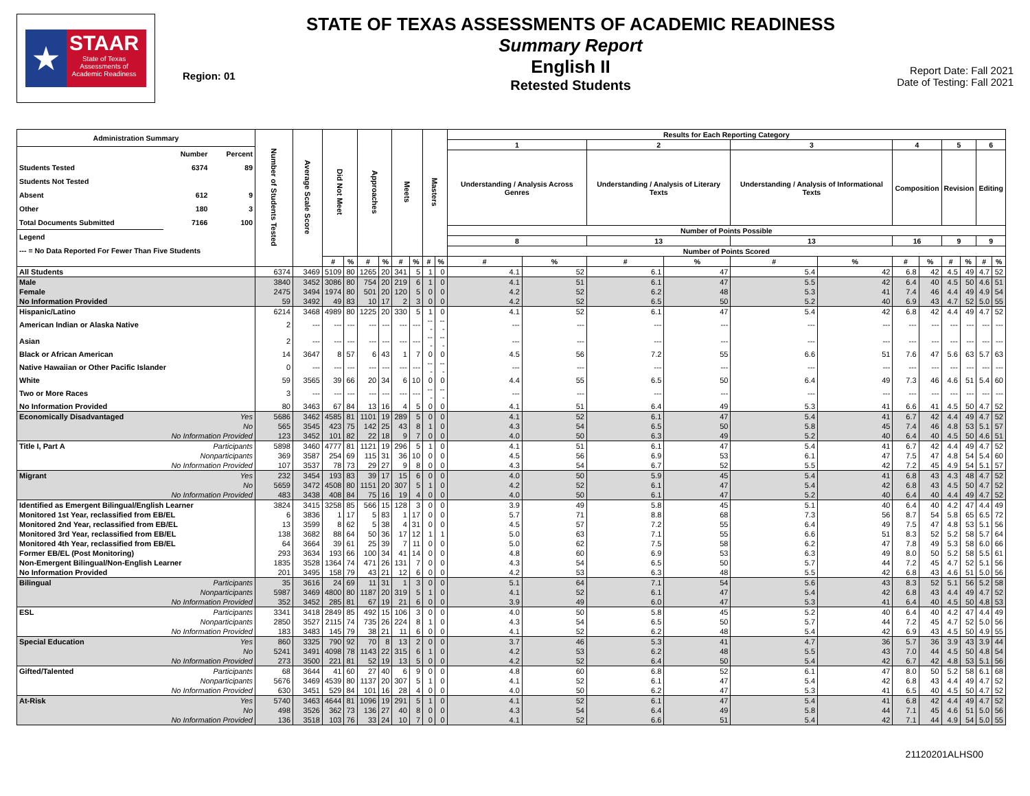★
STAAR
State of Texas
Assessments of
Academic Readiness
Region: 01
STATE OF TEXAS ASSESSMENTS OF ACADEMIC READINESS
Summary Report
English II
Retested Students
Report Date: Fall 2021
Date of Testing: Fall 2021
| Administration Summary / / Number / Percent / / Students Tested / 6374 / 89 / / Students Not Tested / / / / Absent / 612 / 9 / / Other / 180 / 3 / / Total Documents Submitted / 7166 / 100 / / Legend / / / / --- = No Data Reported For Fewer Than Five Students / / / | Number of Students Tested | Average Scale Score | Did Not Meet | | Approaches | | Meets | | Masters | | Results for Each Reporting Category | | | | | | | | | | | |
| --- | --- | --- | --- | --- | --- | --- | --- | --- | --- | --- | --- | --- | --- | --- | --- | --- | --- | --- | --- | --- | --- | --- |
| | | | | | | | | | | | 1 | | 2 | | 3 | | 4 | | 5 | | 6 | |
| | | | | | | | | | | | Understanding / Analysis Across Genres | | Understanding / Analysis of Literary Texts | | Understanding / Analysis of Informational Texts | | Composition | | Revision | | Editing | |
| | | | | | | | | | | | Number of Points Possible | | | | | | | | | | | |
| | | | | | | | | | | | 8 | | 13 | | 13 | | 16 | | 9 | | 9 | |
| | | | | | | | | | | | Number of Points Scored | | | | | | | | | | | |
| | | | # | % | # | % | # | % | # | % | # | % | # | % | # | % | # | % | # | % | # | % |
| All Students | 6374 | 3469 | 5109 | 80 | 1265 | 20 | 341 | 5 | 1 | 0 | 4.1 | 52 | 6.1 | 47 | 5.4 | 42 | 6.8 | 42 | 4.5 | 49 | 4.7 | 52 |
| Male | 3840 | 3452 | 3086 | 80 | 754 | 20 | 219 | 6 | 1 | 0 | 4.1 | 51 | 6.1 | 47 | 5.5 | 42 | 6.4 | 40 | 4.5 | 50 | 4.6 | 51 |
| Female | 2475 | 3494 | 1974 | 80 | 501 | 20 | 120 | 5 | 0 | 0 | 4.2 | 52 | 6.2 | 48 | 5.3 | 41 | 7.4 | 46 | 4.4 | 49 | 4.9 | 54 |
| No Information Provided | 59 | 3492 | 49 | 83 | 10 | 17 | 2 | 3 | 0 | 0 | 4.2 | 52 | 6.5 | 50 | 5.2 | 40 | 6.9 | 43 | 4.7 | 52 | 5.0 | 55 |
| Hispanic/Latino | 6214 | 3468 | 4989 | 80 | 1225 | 20 | 330 | 5 | 1 | 0 | 4.1 | 52 | 6.1 | 47 | 5.4 | 42 | 6.8 | 42 | 4.4 | 49 | 4.7 | 52 |
| American Indian or Alaska Native | 2 | --- | --- | --- | --- | --- | --- | --- | --- | --- | --- | --- | --- | --- | --- | --- | --- | --- | --- | --- | --- | --- |
| Asian | 2 | --- | --- | --- | --- | --- | --- | --- | --- | --- | --- | --- | --- | --- | --- | --- | --- | --- | --- | --- | --- | --- |
| Black or African American | 14 | 3647 | 8 | 57 | 6 | 43 | 1 | 7 | 0 | 0 | 4.5 | 56 | 7.2 | 55 | 6.6 | 51 | 7.6 | 47 | 5.6 | 63 | 5.7 | 63 |
| Native Hawaiian or Other Pacific Islander | 0 | --- | --- | --- | --- | --- | --- | --- | --- | --- | --- | --- | --- | --- | --- | --- | --- | --- | --- | --- | --- | --- |
| White | 59 | 3565 | 39 | 66 | 20 | 34 | 6 | 10 | 0 | 0 | 4.4 | 55 | 6.5 | 50 | 6.4 | 49 | 7.3 | 46 | 4.6 | 51 | 5.4 | 60 |
| Two or More Races | 3 | --- | --- | --- | --- | --- | --- | --- | --- | --- | --- | --- | --- | --- | --- | --- | --- | --- | --- | --- | --- | --- |
| No Information Provided | 80 | 3463 | 67 | 84 | 13 | 16 | 4 | 5 | 0 | 0 | 4.1 | 51 | 6.4 | 49 | 5.3 | 41 | 6.6 | 41 | 4.5 | 50 | 4.7 | 52 |
| Economically Disadvantaged Yes | 5686 | 3462 | 4585 | 81 | 1101 | 19 | 289 | 5 | 0 | 0 | 4.1 | 52 | 6.1 | 47 | 5.4 | 41 | 6.7 | 42 | 4.4 | 49 | 4.7 | 52 |
| No | 565 | 3545 | 423 | 75 | 142 | 25 | 43 | 8 | 1 | 0 | 4.3 | 54 | 6.5 | 50 | 5.8 | 45 | 7.4 | 46 | 4.8 | 53 | 5.1 | 57 |
| No Information Provided | 123 | 3452 | 101 | 82 | 22 | 18 | 9 | 7 | 0 | 0 | 4.0 | 50 | 6.3 | 49 | 5.2 | 40 | 6.4 | 40 | 4.5 | 50 | 4.6 | 51 |
| Title I, Part A Participants | 5898 | 3460 | 4777 | 81 | 1121 | 19 | 296 | 5 | 1 | 0 | 4.1 | 51 | 6.1 | 47 | 5.4 | 41 | 6.7 | 42 | 4.4 | 49 | 4.7 | 52 |
| Nonparticipants | 369 | 3587 | 254 | 69 | 115 | 31 | 36 | 10 | 0 | 0 | 4.5 | 56 | 6.9 | 53 | 6.1 | 47 | 7.5 | 47 | 4.8 | 54 | 5.4 | 60 |
| No Information Provided | 107 | 3537 | 78 | 73 | 29 | 27 | 9 | 8 | 0 | 0 | 4.3 | 54 | 6.7 | 52 | 5.5 | 42 | 7.2 | 45 | 4.9 | 54 | 5.1 | 57 |
| Migrant Yes | 232 | 3454 | 193 | 83 | 39 | 17 | 15 | 6 | 0 | 0 | 4.0 | 50 | 5.9 | 45 | 5.4 | 41 | 6.8 | 43 | 4.3 | 48 | 4.7 | 52 |
| No | 5659 | 3472 | 4508 | 80 | 1151 | 20 | 307 | 5 | 1 | 0 | 4.2 | 52 | 6.1 | 47 | 5.4 | 42 | 6.8 | 43 | 4.5 | 50 | 4.7 | 52 |
| No Information Provided | 483 | 3438 | 408 | 84 | 75 | 16 | 19 | 4 | 0 | 0 | 4.0 | 50 | 6.1 | 47 | 5.2 | 40 | 6.4 | 40 | 4.4 | 49 | 4.7 | 52 |
| Identified as Emergent Bilingual/English Learner | 3824 | 3415 | 3258 | 85 | 566 | 15 | 128 | 3 | 0 | 0 | 3.9 | 49 | 5.8 | 45 | 5.1 | 40 | 6.4 | 40 | 4.2 | 47 | 4.4 | 49 |
| Monitored 1st Year, reclassified from EB/EL | 6 | 3836 | 1 | 17 | 5 | 83 | 1 | 17 | 0 | 0 | 5.7 | 71 | 8.8 | 68 | 7.3 | 56 | 8.7 | 54 | 5.8 | 65 | 6.5 | 72 |
| Monitored 2nd Year, reclassified from EB/EL | 13 | 3599 | 8 | 62 | 5 | 38 | 4 | 31 | 0 | 0 | 4.5 | 57 | 7.2 | 55 | 6.4 | 49 | 7.5 | 47 | 4.8 | 53 | 5.1 | 56 |
| Monitored 3rd Year, reclassified from EB/EL | 138 | 3682 | 88 | 64 | 50 | 36 | 17 | 12 | 1 | 1 | 5.0 | 63 | 7.1 | 55 | 6.6 | 51 | 8.3 | 52 | 5.2 | 58 | 5.7 | 64 |
| Monitored 4th Year, reclassified from EB/EL | 64 | 3664 | 39 | 61 | 25 | 39 | 7 | 11 | 0 | 0 | 5.0 | 62 | 7.5 | 58 | 6.2 | 47 | 7.8 | 49 | 5.3 | 58 | 6.0 | 66 |
| Former EB/EL (Post Monitoring) | 293 | 3634 | 193 | 66 | 100 | 34 | 41 | 14 | 0 | 0 | 4.8 | 60 | 6.9 | 53 | 6.3 | 49 | 8.0 | 50 | 5.2 | 58 | 5.5 | 61 |
| Non-Emergent Bilingual/Non-English Learner | 1835 | 3528 | 1364 | 74 | 471 | 26 | 131 | 7 | 0 | 0 | 4.3 | 54 | 6.5 | 50 | 5.7 | 44 | 7.2 | 45 | 4.7 | 52 | 5.1 | 56 |
| No Information Provided | 201 | 3495 | 158 | 79 | 43 | 21 | 12 | 6 | 0 | 0 | 4.2 | 53 | 6.3 | 48 | 5.5 | 42 | 6.8 | 43 | 4.6 | 51 | 5.0 | 56 |
| Bilingual Participants | 35 | 3616 | 24 | 69 | 11 | 31 | 1 | 3 | 0 | 0 | 5.1 | 64 | 7.1 | 54 | 5.6 | 43 | 8.3 | 52 | 5.1 | 56 | 5.2 | 58 |
| Nonparticipants | 5987 | 3469 | 4800 | 80 | 1187 | 20 | 319 | 5 | 1 | 0 | 4.1 | 52 | 6.1 | 47 | 5.4 | 42 | 6.8 | 43 | 4.4 | 49 | 4.7 | 52 |
| No Information Provided | 352 | 3452 | 285 | 81 | 67 | 19 | 21 | 6 | 0 | 0 | 3.9 | 49 | 6.0 | 47 | 5.3 | 41 | 6.4 | 40 | 4.5 | 50 | 4.8 | 53 |
| ESL Participants | 3341 | 3418 | 2849 | 85 | 492 | 15 | 106 | 3 | 0 | 0 | 4.0 | 50 | 5.8 | 45 | 5.2 | 40 | 6.4 | 40 | 4.2 | 47 | 4.4 | 49 |
| Nonparticipants | 2850 | 3527 | 2115 | 74 | 735 | 26 | 224 | 8 | 1 | 0 | 4.3 | 54 | 6.5 | 50 | 5.7 | 44 | 7.2 | 45 | 4.7 | 52 | 5.0 | 56 |
| No Information Provided | 183 | 3483 | 145 | 79 | 38 | 21 | 11 | 6 | 0 | 0 | 4.1 | 52 | 6.2 | 48 | 5.4 | 42 | 6.9 | 43 | 4.5 | 50 | 4.9 | 55 |
| Special Education Yes | 860 | 3325 | 790 | 92 | 70 | 8 | 13 | 2 | 0 | 0 | 3.7 | 46 | 5.3 | 41 | 4.7 | 36 | 5.7 | 36 | 3.9 | 43 | 3.9 | 44 |
| No | 5241 | 3491 | 4098 | 78 | 1143 | 22 | 315 | 6 | 1 | 0 | 4.2 | 53 | 6.2 | 48 | 5.5 | 43 | 7.0 | 44 | 4.5 | 50 | 4.8 | 54 |
| No Information Provided | 273 | 3500 | 221 | 81 | 52 | 19 | 13 | 5 | 0 | 0 | 4.2 | 52 | 6.4 | 50 | 5.4 | 42 | 6.7 | 42 | 4.8 | 53 | 5.1 | 56 |
| Gifted/Talented Participants | 68 | 3644 | 41 | 60 | 27 | 40 | 6 | 9 | 0 | 0 | 4.8 | 60 | 6.8 | 52 | 6.1 | 47 | 8.0 | 50 | 5.2 | 58 | 6.1 | 68 |
| Nonparticipants | 5676 | 3469 | 4539 | 80 | 1137 | 20 | 307 | 5 | 1 | 0 | 4.1 | 52 | 6.1 | 47 | 5.4 | 42 | 6.8 | 43 | 4.4 | 49 | 4.7 | 52 |
| No Information Provided | 630 | 3451 | 529 | 84 | 101 | 16 | 28 | 4 | 0 | 0 | 4.0 | 50 | 6.2 | 47 | 5.3 | 41 | 6.5 | 40 | 4.5 | 50 | 4.7 | 52 |
| At-Risk Yes | 5740 | 3463 | 4644 | 81 | 1096 | 19 | 291 | 5 | 1 | 0 | 4.1 | 52 | 6.1 | 47 | 5.4 | 41 | 6.8 | 42 | 4.4 | 49 | 4.7 | 52 |
| No | 498 | 3526 | 362 | 73 | 136 | 27 | 40 | 8 | 0 | 0 | 4.3 | 54 | 6.4 | 49 | 5.8 | 44 | 7.1 | 45 | 4.6 | 51 | 5.0 | 56 |
| No Information Provided | 136 | 3518 | 103 | 76 | 33 | 24 | 10 | 7 | 0 | 0 | 4.1 | 52 | 6.6 | 51 | 5.4 | 42 | 7.1 | 44 | 4.9 | 54 | 5.0 | 55 |
21120201ALHS00